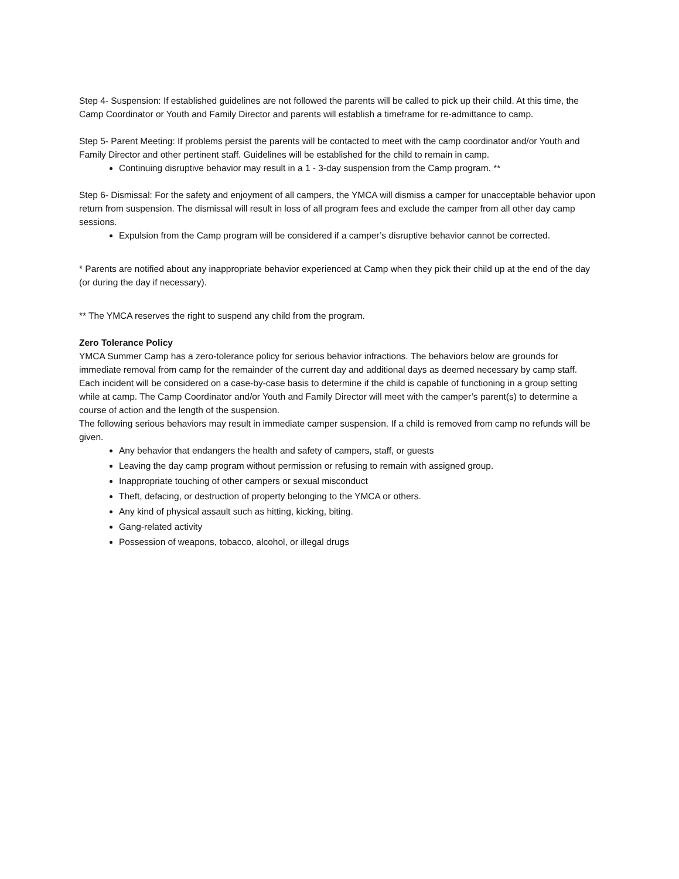Step 4- Suspension: If established guidelines are not followed the parents will be called to pick up their child. At this time, the Camp Coordinator or Youth and Family Director and parents will establish a timeframe for re-admittance to camp.
Step 5- Parent Meeting: If problems persist the parents will be contacted to meet with the camp coordinator and/or Youth and Family Director and other pertinent staff. Guidelines will be established for the child to remain in camp.
Continuing disruptive behavior may result in a 1 - 3-day suspension from the Camp program. **
Step 6- Dismissal: For the safety and enjoyment of all campers, the YMCA will dismiss a camper for unacceptable behavior upon return from suspension. The dismissal will result in loss of all program fees and exclude the camper from all other day camp sessions.
Expulsion from the Camp program will be considered if a camper’s disruptive behavior cannot be corrected.
* Parents are notified about any inappropriate behavior experienced at Camp when they pick their child up at the end of the day (or during the day if necessary).
** The YMCA reserves the right to suspend any child from the program.
Zero Tolerance Policy
YMCA Summer Camp has a zero-tolerance policy for serious behavior infractions. The behaviors below are grounds for immediate removal from camp for the remainder of the current day and additional days as deemed necessary by camp staff. Each incident will be considered on a case-by-case basis to determine if the child is capable of functioning in a group setting while at camp. The Camp Coordinator and/or Youth and Family Director will meet with the camper’s parent(s) to determine a course of action and the length of the suspension.
The following serious behaviors may result in immediate camper suspension. If a child is removed from camp no refunds will be given.
Any behavior that endangers the health and safety of campers, staff, or guests
Leaving the day camp program without permission or refusing to remain with assigned group.
Inappropriate touching of other campers or sexual misconduct
Theft, defacing, or destruction of property belonging to the YMCA or others.
Any kind of physical assault such as hitting, kicking, biting.
Gang-related activity
Possession of weapons, tobacco, alcohol, or illegal drugs